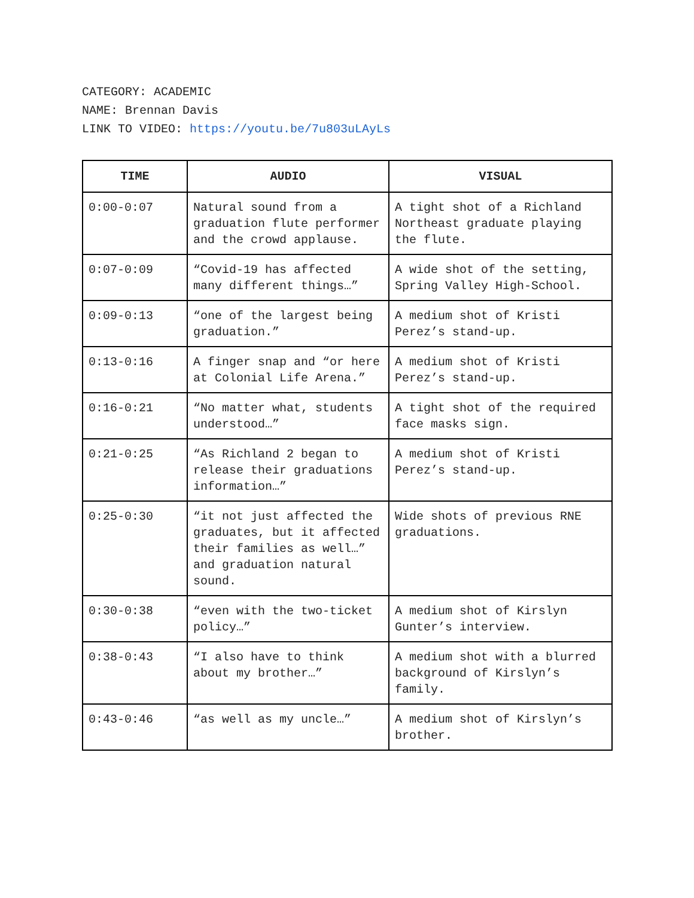CATEGORY: ACADEMIC
NAME: Brennan Davis
LINK TO VIDEO: https://youtu.be/7u803uLAyLs
| TIME | AUDIO | VISUAL |
| --- | --- | --- |
| 0:00-0:07 | Natural sound from a graduation flute performer and the crowd applause. | A tight shot of a Richland Northeast graduate playing the flute. |
| 0:07-0:09 | “Covid-19 has affected many different things…” | A wide shot of the setting, Spring Valley High-School. |
| 0:09-0:13 | “one of the largest being graduation.” | A medium shot of Kristi Perez’s stand-up. |
| 0:13-0:16 | A finger snap and “or here at Colonial Life Arena.” | A medium shot of Kristi Perez’s stand-up. |
| 0:16-0:21 | “No matter what, students understood…” | A tight shot of the required face masks sign. |
| 0:21-0:25 | “As Richland 2 began to release their graduations information…” | A medium shot of Kristi Perez’s stand-up. |
| 0:25-0:30 | “it not just affected the graduates, but it affected their families as well…” and graduation natural sound. | Wide shots of previous RNE graduations. |
| 0:30-0:38 | “even with the two-ticket policy…” | A medium shot of Kirslyn Gunter’s interview. |
| 0:38-0:43 | “I also have to think about my brother…” | A medium shot with a blurred background of Kirslyn’s family. |
| 0:43-0:46 | “as well as my uncle…” | A medium shot of Kirslyn’s brother. |